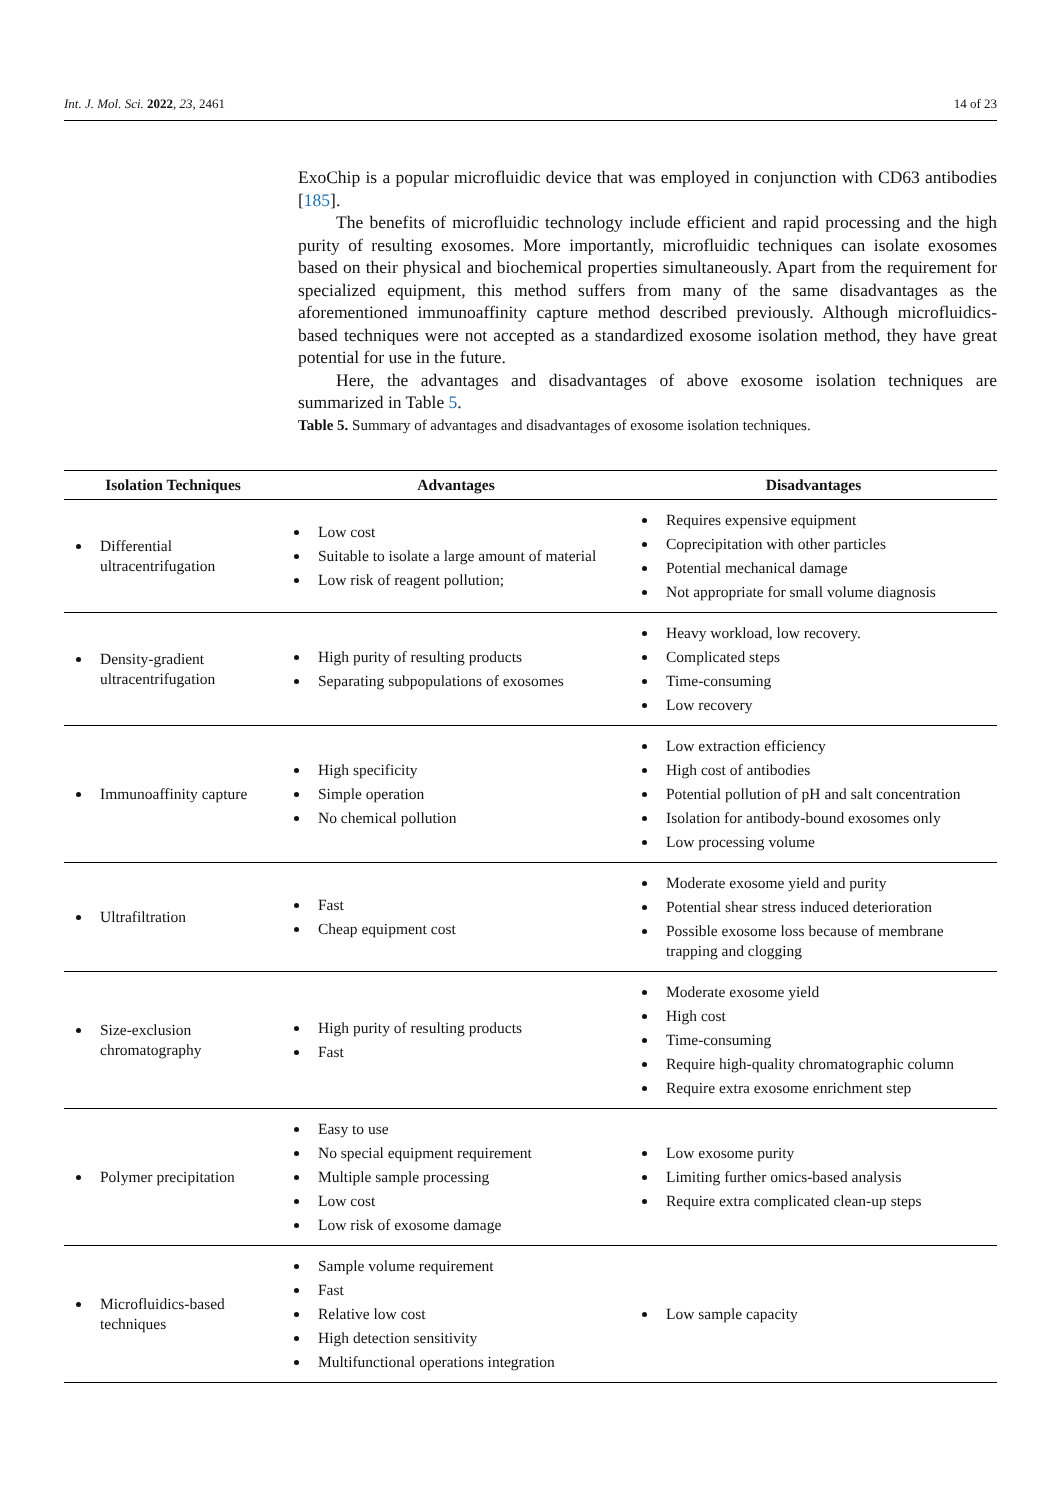Int. J. Mol. Sci. 2022, 23, 2461 14 of 23
ExoChip is a popular microfluidic device that was employed in conjunction with CD63 antibodies [185].
The benefits of microfluidic technology include efficient and rapid processing and the high purity of resulting exosomes. More importantly, microfluidic techniques can isolate exosomes based on their physical and biochemical properties simultaneously. Apart from the requirement for specialized equipment, this method suffers from many of the same disadvantages as the aforementioned immunoaffinity capture method described previously. Although microfluidics-based techniques were not accepted as a standardized exosome isolation method, they have great potential for use in the future.
Here, the advantages and disadvantages of above exosome isolation techniques are summarized in Table 5.
Table 5. Summary of advantages and disadvantages of exosome isolation techniques.
| Isolation Techniques | Advantages | Disadvantages |
| --- | --- | --- |
| Differential ultracentrifugation | Low cost Suitable to isolate a large amount of material Low risk of reagent pollution; | Requires expensive equipment Coprecipitation with other particles Potential mechanical damage Not appropriate for small volume diagnosis |
| Density-gradient ultracentrifugation | High purity of resulting products Separating subpopulations of exosomes | Heavy workload, low recovery. Complicated steps Time-consuming Low recovery |
| Immunoaffinity capture | High specificity Simple operation No chemical pollution | Low extraction efficiency High cost of antibodies Potential pollution of pH and salt concentration Isolation for antibody-bound exosomes only Low processing volume |
| Ultrafiltration | Fast Cheap equipment cost | Moderate exosome yield and purity Potential shear stress induced deterioration Possible exosome loss because of membrane trapping and clogging |
| Size-exclusion chromatography | High purity of resulting products Fast | Moderate exosome yield High cost Time-consuming Require high-quality chromatographic column Require extra exosome enrichment step |
| Polymer precipitation | Easy to use No special equipment requirement Multiple sample processing Low cost Low risk of exosome damage | Low exosome purity Limiting further omics-based analysis Require extra complicated clean-up steps |
| Microfluidics-based techniques | Sample volume requirement Fast Relative low cost High detection sensitivity Multifunctional operations integration | Low sample capacity |